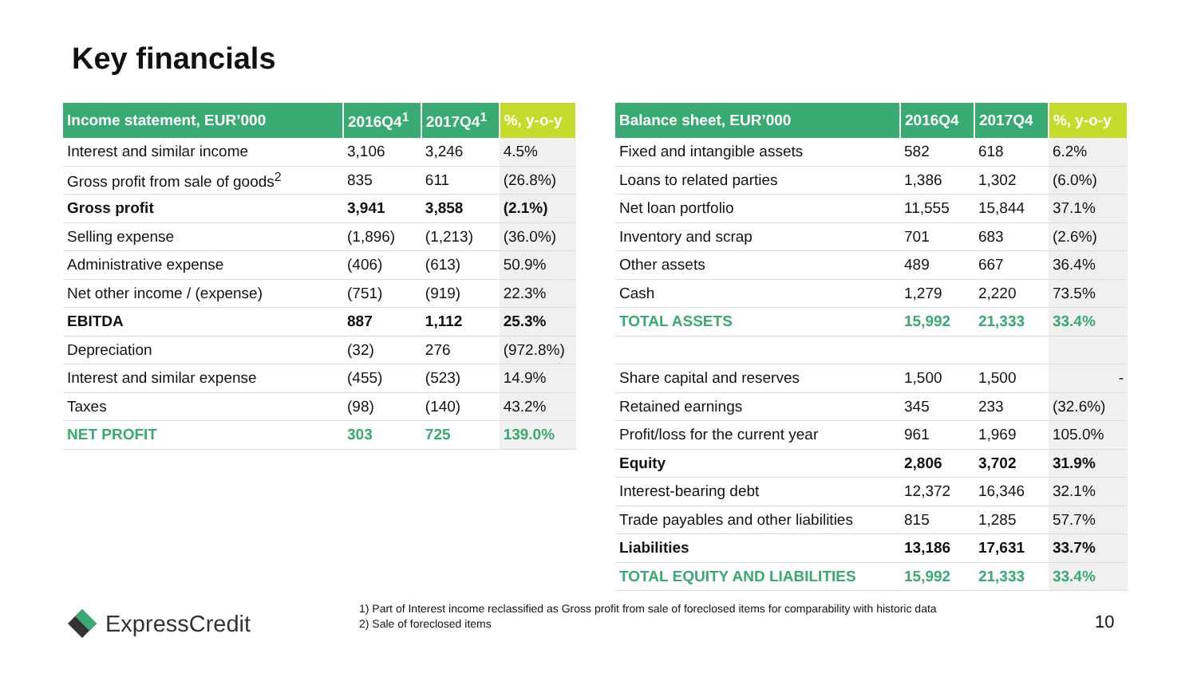Key financials
| Income statement, EUR’000 | 2016Q4<sup>1</sup> | 2017Q4<sup>1</sup> | %, y-o-y |
| --- | --- | --- | --- |
| Interest and similar income | 3,106 | 3,246 | 4.5% |
| Gross profit from sale of goods<sup>2</sup> | 835 | 611 | (26.8%) |
| Gross profit | 3,941 | 3,858 | (2.1%) |
| Selling expense | (1,896) | (1,213) | (36.0%) |
| Administrative expense | (406) | (613) | 50.9% |
| Net other income / (expense) | (751) | (919) | 22.3% |
| EBITDA | 887 | 1,112 | 25.3% |
| Depreciation | (32) | 276 | (972.8%) |
| Interest and similar expense | (455) | (523) | 14.9% |
| Taxes | (98) | (140) | 43.2% |
| NET PROFIT | 303 | 725 | 139.0% |
| Balance sheet, EUR’000 | 2016Q4 | 2017Q4 | %, y-o-y |
| --- | --- | --- | --- |
| Fixed and intangible assets | 582 | 618 | 6.2% |
| Loans to related parties | 1,386 | 1,302 | (6.0%) |
| Net loan portfolio | 11,555 | 15,844 | 37.1% |
| Inventory and scrap | 701 | 683 | (2.6%) |
| Other assets | 489 | 667 | 36.4% |
| Cash | 1,279 | 2,220 | 73.5% |
| TOTAL ASSETS | 15,992 | 21,333 | 33.4% |
| Share capital and reserves | 1,500 | 1,500 | - |
| Retained earnings | 345 | 233 | (32.6%) |
| Profit/loss for the current year | 961 | 1,969 | 105.0% |
| Equity | 2,806 | 3,702 | 31.9% |
| Interest-bearing debt | 12,372 | 16,346 | 32.1% |
| Trade payables and other liabilities | 815 | 1,285 | 57.7% |
| Liabilities | 13,186 | 17,631 | 33.7% |
| TOTAL EQUITY AND LIABILITIES | 15,992 | 21,333 | 33.4% |
ExpressCredit
1) Part of Interest income reclassified as Gross profit from sale of foreclosed items for comparability with historic data
2) Sale of foreclosed items
10